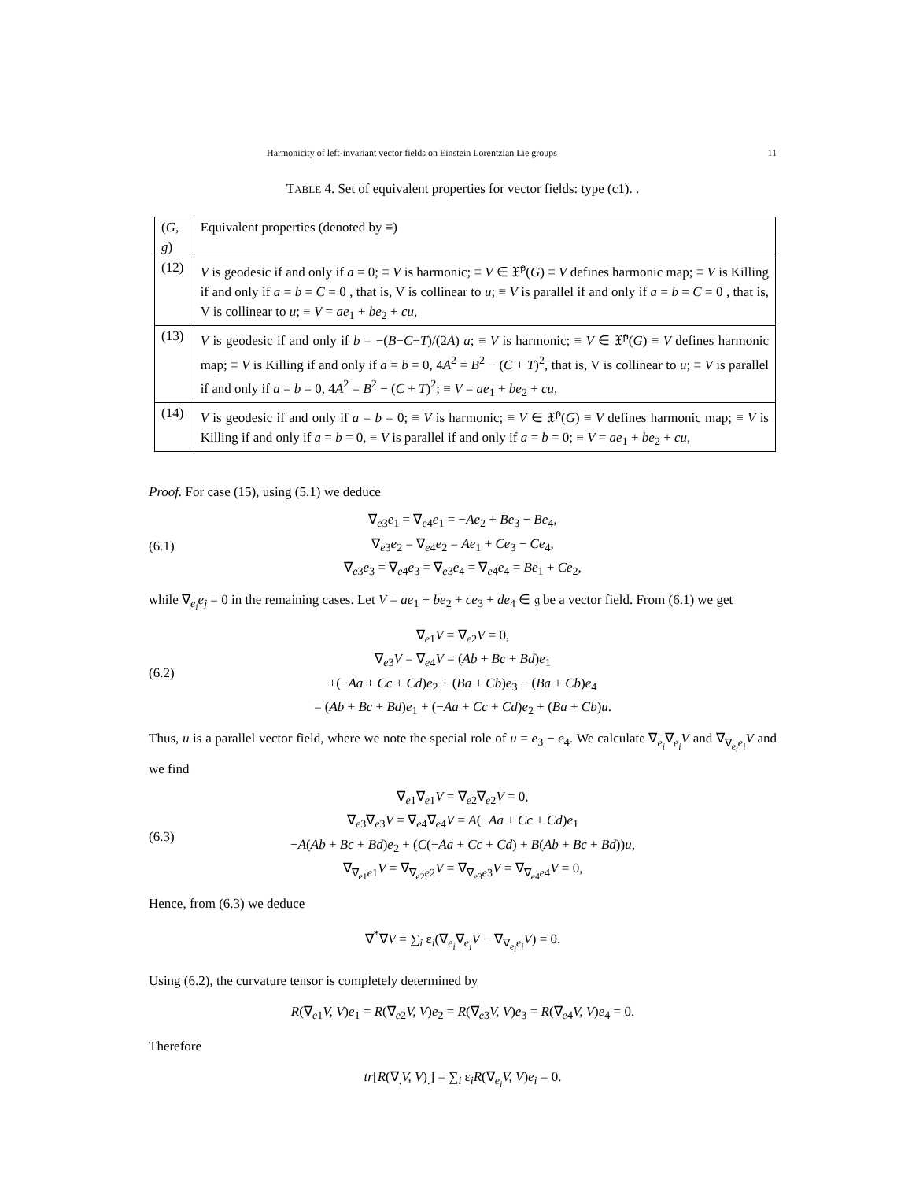Harmonicity of left-invariant vector fields on Einstein Lorentzian Lie groups 11
TABLE 4. Set of equivalent properties for vector fields: type (c1). .
| ( G, g ) | Equivalent properties (denoted by ≡) |
| (12) | V is geodesic if and only if a = 0; ≡ V is harmonic; ≡ V ∈ 𝔛̃<sup>ρ</sup>( G ) ≡ V defines harmonic map; ≡ V is Killing if and only if a = b = C = 0 , that is, V is collinear to u ; ≡ V is parallel if and only if a = b = C = 0 , that is, V is collinear to u ; ≡ V = ae<sub>1</sub> + be<sub>2</sub> + cu , |
| (13) | V is geodesic if and only if b = −( B − C − T )/(2 A ) a ; ≡ V is harmonic; ≡ V ∈ 𝔛̃<sup>ρ</sup>( G ) ≡ V defines harmonic map; ≡ V is Killing if and only if a = b = 0, 4 A<sup>2</sup> = B<sup>2</sup> − ( C + T )<sup>2</sup>, that is, V is collinear to u ; ≡ V is parallel if and only if a = b = 0, 4 A<sup>2</sup> = B<sup>2</sup> − ( C + T )<sup>2</sup>; ≡ V = ae<sub>1</sub> + be<sub>2</sub> + cu , |
| (14) | V is geodesic if and only if a = b = 0; ≡ V is harmonic; ≡ V ∈ 𝔛̃<sup>ρ</sup>( G ) ≡ V defines harmonic map; ≡ V is Killing if and only if a = b = 0, ≡ V is parallel if and only if a = b = 0; ≡ V = ae<sub>1</sub> + be<sub>2</sub> + cu , |
Proof. For case (15), using (5.1) we deduce
(6.1)
∇<sub>e3</sub>e<sub>1</sub> = ∇<sub>e4</sub>e<sub>1</sub> = −Ae<sub>2</sub> + Be<sub>3</sub> − Be<sub>4</sub>,
∇<sub>e3</sub>e<sub>2</sub> = ∇<sub>e4</sub>e<sub>2</sub> = Ae<sub>1</sub> + Ce<sub>3</sub> − Ce<sub>4</sub>,
∇<sub>e3</sub>e<sub>3</sub> = ∇<sub>e4</sub>e<sub>3</sub> = ∇<sub>e3</sub>e<sub>4</sub> = ∇<sub>e4</sub>e<sub>4</sub> = Be<sub>1</sub> + Ce<sub>2</sub>,
while ∇<sub>e<sub>i</sub></sub>e<sub>j</sub> = 0 in the remaining cases. Let V = ae<sub>1</sub> + be<sub>2</sub> + ce<sub>3</sub> + de<sub>4</sub> ∈ 𝔤 be a vector field. From (6.1) we get
(6.2)
∇<sub>e1</sub>V = ∇<sub>e2</sub>V = 0,
∇<sub>e3</sub>V = ∇<sub>e4</sub>V = (Ab + Bc + Bd)e<sub>1</sub>
+(−Aa + Cc + Cd)e<sub>2</sub> + (Ba + Cb)e<sub>3</sub> − (Ba + Cb)e<sub>4</sub>
= (Ab + Bc + Bd)e<sub>1</sub> + (−Aa + Cc + Cd)e<sub>2</sub> + (Ba + Cb)u.
Thus, u is a parallel vector field, where we note the special role of u = e<sub>3</sub> − e<sub>4</sub>. We calculate ∇<sub>e<sub>i</sub></sub>∇<sub>e<sub>i</sub></sub>V and ∇<sub>∇<sub>e<sub>i</sub></sub>e<sub>i</sub></sub>V and we find
(6.3)
∇<sub>e1</sub>∇<sub>e1</sub>V = ∇<sub>e2</sub>∇<sub>e2</sub>V = 0,
∇<sub>e3</sub>∇<sub>e3</sub>V = ∇<sub>e4</sub>∇<sub>e4</sub>V = A(−Aa + Cc + Cd)e<sub>1</sub>
−A(Ab + Bc + Bd)e<sub>2</sub> + (C(−Aa + Cc + Cd) + B(Ab + Bc + Bd))u,
∇<sub>∇<sub>e1</sub>e1</sub>V = ∇<sub>∇<sub>e2</sub>e2</sub>V = ∇<sub>∇<sub>e3</sub>e3</sub>V = ∇<sub>∇<sub>e4</sub>e4</sub>V = 0,
Hence, from (6.3) we deduce
∇<sup>*</sup>∇V = ∑<sub>i</sub> ε<sub>i</sub>(∇<sub>e<sub>i</sub></sub>∇<sub>e<sub>i</sub></sub>V − ∇<sub>∇<sub>e<sub>i</sub></sub>e<sub>i</sub></sub>V) = 0.
Using (6.2), the curvature tensor is completely determined by
R(∇<sub>e1</sub>V, V)e<sub>1</sub> = R(∇<sub>e2</sub>V, V)e<sub>2</sub> = R(∇<sub>e3</sub>V, V)e<sub>3</sub> = R(∇<sub>e4</sub>V, V)e<sub>4</sub> = 0.
Therefore
tr[R(∇<sub>.</sub>V, V)<sub>.</sub>] = ∑<sub>i</sub> ε<sub>i</sub>R(∇<sub>e<sub>i</sub></sub>V, V)e<sub>i</sub> = 0.